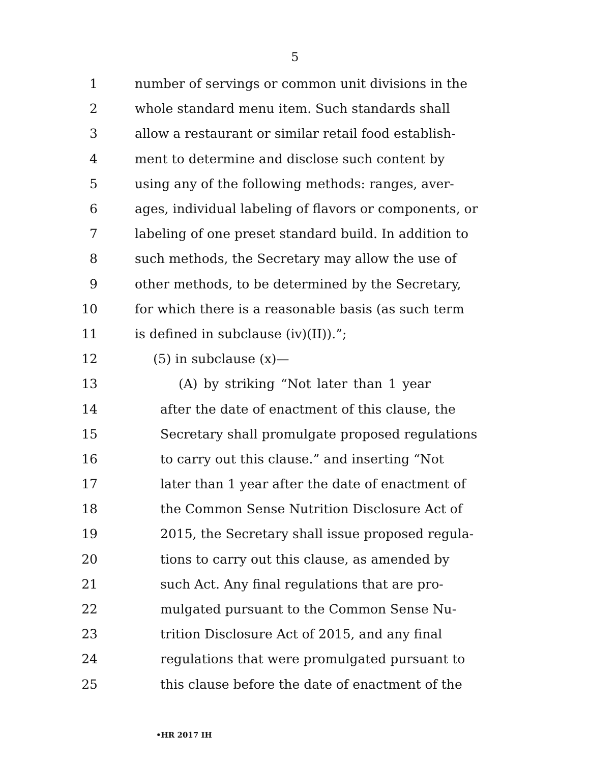5
1 number of servings or common unit divisions in the
2 whole standard menu item. Such standards shall
3 allow a restaurant or similar retail food establish-
4 ment to determine and disclose such content by
5 using any of the following methods: ranges, aver-
6 ages, individual labeling of flavors or components, or
7 labeling of one preset standard build. In addition to
8 such methods, the Secretary may allow the use of
9 other methods, to be determined by the Secretary,
10 for which there is a reasonable basis (as such term
11 is defined in subclause (iv)(II)).”;
12 (5) in subclause (x)—
13 (A) by striking “Not later than 1 year
14 after the date of enactment of this clause, the
15 Secretary shall promulgate proposed regulations
16 to carry out this clause.” and inserting “Not
17 later than 1 year after the date of enactment of
18 the Common Sense Nutrition Disclosure Act of
19 2015, the Secretary shall issue proposed regula-
20 tions to carry out this clause, as amended by
21 such Act. Any final regulations that are pro-
22 mulgated pursuant to the Common Sense Nu-
23 trition Disclosure Act of 2015, and any final
24 regulations that were promulgated pursuant to
25 this clause before the date of enactment of the
•HR 2017 IH